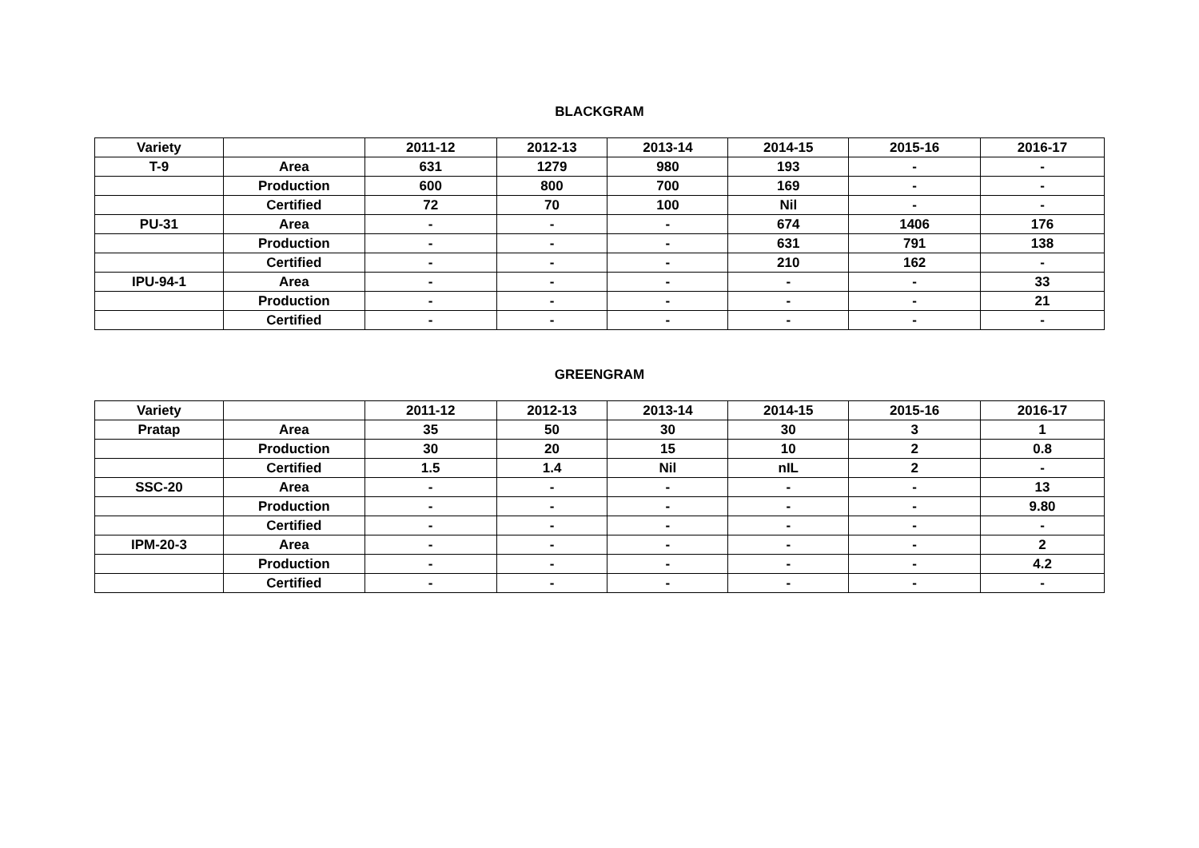BLACKGRAM
| Variety | | 2011-12 | 2012-13 | 2013-14 | 2014-15 | 2015-16 | 2016-17 |
| --- | --- | --- | --- | --- | --- | --- | --- |
| T-9 | Area | 631 | 1279 | 980 | 193 | - | - |
| | Production | 600 | 800 | 700 | 169 | - | - |
| | Certified | 72 | 70 | 100 | Nil | - | - |
| PU-31 | Area | - | - | - | 674 | 1406 | 176 |
| | Production | - | - | - | 631 | 791 | 138 |
| | Certified | - | - | - | 210 | 162 | - |
| IPU-94-1 | Area | - | - | - | - | - | 33 |
| | Production | - | - | - | - | - | 21 |
| | Certified | - | - | - | - | - | - |
GREENGRAM
| Variety | | 2011-12 | 2012-13 | 2013-14 | 2014-15 | 2015-16 | 2016-17 |
| --- | --- | --- | --- | --- | --- | --- | --- |
| Pratap | Area | 35 | 50 | 30 | 30 | 3 | 1 |
| | Production | 30 | 20 | 15 | 10 | 2 | 0.8 |
| | Certified | 1.5 | 1.4 | Nil | nIL | 2 | - |
| SSC-20 | Area | - | - | - | - | - | 13 |
| | Production | - | - | - | - | - | 9.80 |
| | Certified | - | - | - | - | - | - |
| IPM-20-3 | Area | - | - | - | - | - | 2 |
| | Production | - | - | - | - | - | 4.2 |
| | Certified | - | - | - | - | - | - |